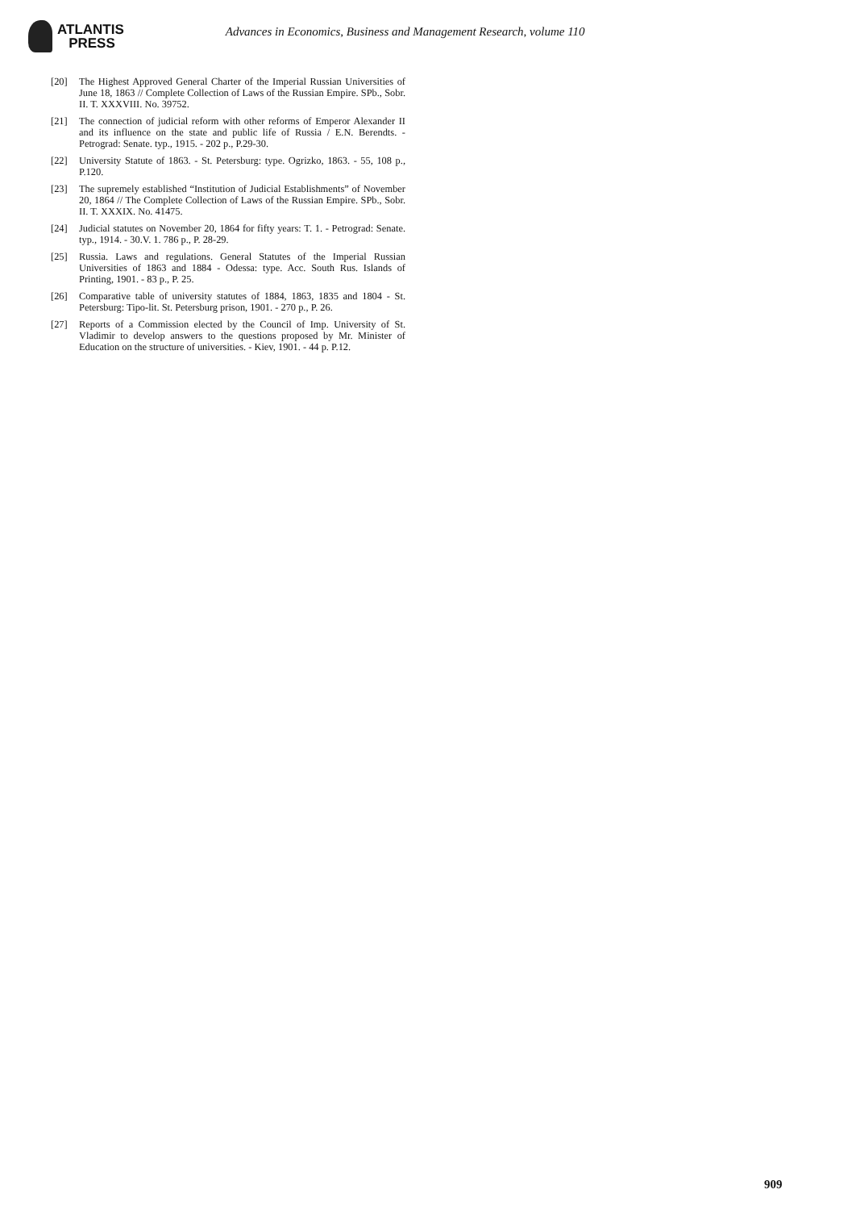ATLANTIS
PRESS
Advances in Economics, Business and Management Research, volume 110
[20] The Highest Approved General Charter of the Imperial Russian Universities of June 18, 1863 // Complete Collection of Laws of the Russian Empire. SPb., Sobr. II. T. XXXVIII. No. 39752.
[21] The connection of judicial reform with other reforms of Emperor Alexander II and its influence on the state and public life of Russia / E.N. Berendts. - Petrograd: Senate. typ., 1915. - 202 p., P.29-30.
[22] University Statute of 1863. - St. Petersburg: type. Ogrizko, 1863. - 55, 108 p., P.120.
[23] The supremely established “Institution of Judicial Establishments” of November 20, 1864 // The Complete Collection of Laws of the Russian Empire. SPb., Sobr. II. T. XXXIX. No. 41475.
[24] Judicial statutes on November 20, 1864 for fifty years: T. 1. - Petrograd: Senate. typ., 1914. - 30.V. 1. 786 p., P. 28-29.
[25] Russia. Laws and regulations. General Statutes of the Imperial Russian Universities of 1863 and 1884 - Odessa: type. Acc. South Rus. Islands of Printing, 1901. - 83 p., P. 25.
[26] Comparative table of university statutes of 1884, 1863, 1835 and 1804 - St. Petersburg: Tipo-lit. St. Petersburg prison, 1901. - 270 p., P. 26.
[27] Reports of a Commission elected by the Council of Imp. University of St. Vladimir to develop answers to the questions proposed by Mr. Minister of Education on the structure of universities. - Kiev, 1901. - 44 p. P.12.
909